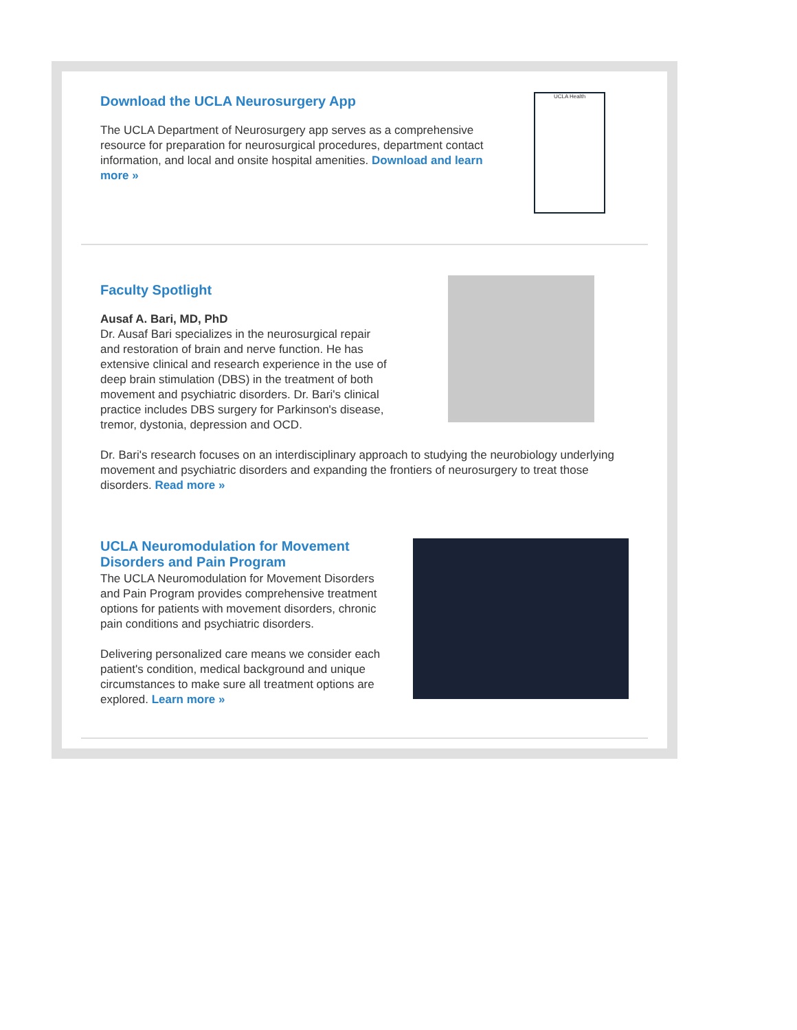Download the UCLA Neurosurgery App
The UCLA Department of Neurosurgery app serves as a comprehensive resource for preparation for neurosurgical procedures, department contact information, and local and onsite hospital amenities. Download and learn more »
UCLA Health
Faculty Spotlight
Ausaf A. Bari, MD, PhD
Dr. Ausaf Bari specializes in the neurosurgical repair and restoration of brain and nerve function. He has extensive clinical and research experience in the use of deep brain stimulation (DBS) in the treatment of both movement and psychiatric disorders. Dr. Bari's clinical practice includes DBS surgery for Parkinson's disease, tremor, dystonia, depression and OCD.
Dr. Bari's research focuses on an interdisciplinary approach to studying the neurobiology underlying movement and psychiatric disorders and expanding the frontiers of neurosurgery to treat those disorders. Read more »
UCLA Neuromodulation for Movement Disorders and Pain Program
The UCLA Neuromodulation for Movement Disorders and Pain Program provides comprehensive treatment options for patients with movement disorders, chronic pain conditions and psychiatric disorders.
Delivering personalized care means we consider each patient's condition, medical background and unique circumstances to make sure all treatment options are explored. Learn more »